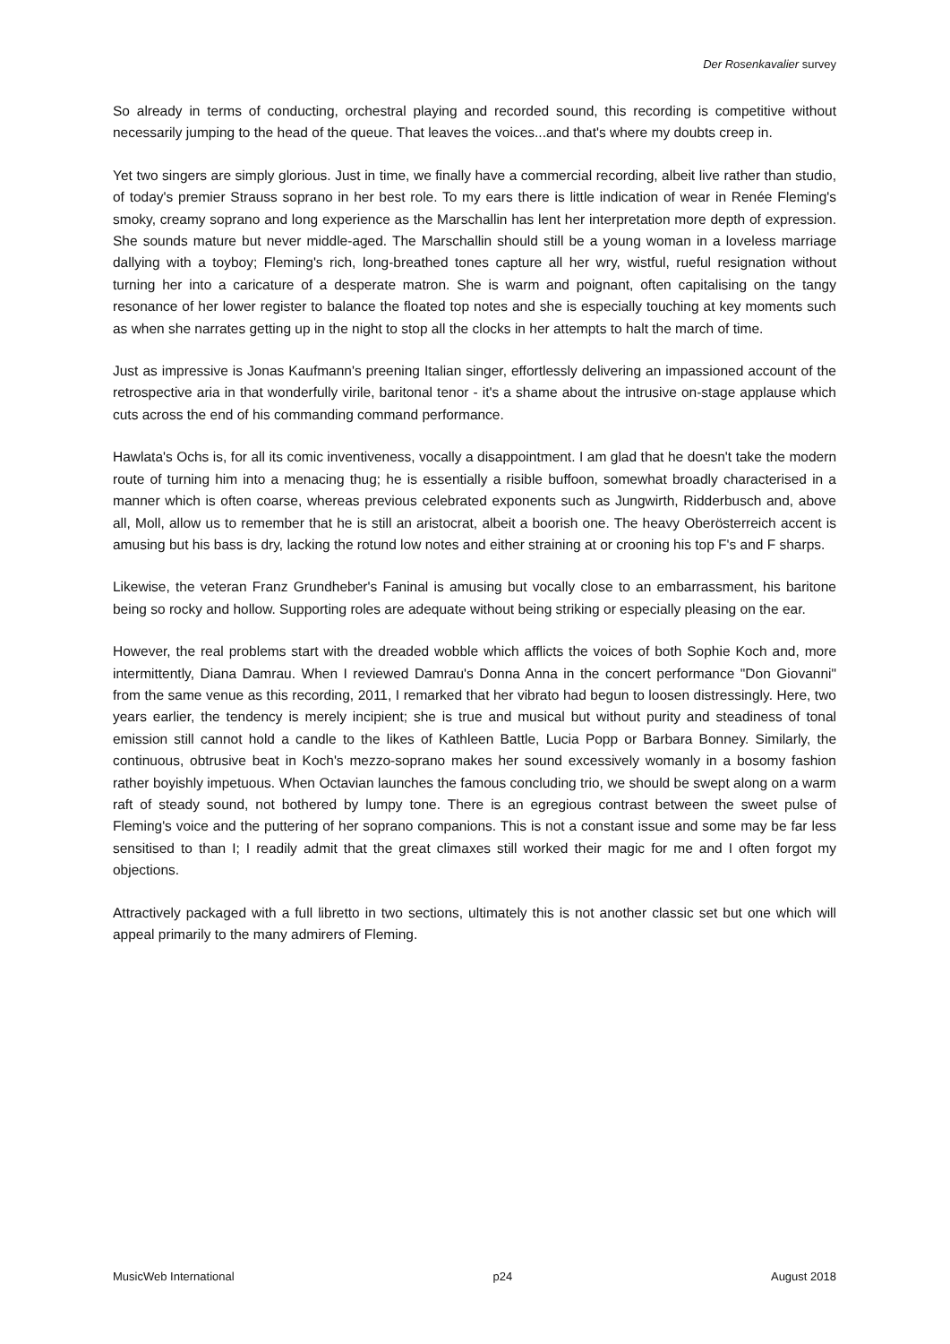Der Rosenkavalier survey
So already in terms of conducting, orchestral playing and recorded sound, this recording is competitive without necessarily jumping to the head of the queue. That leaves the voices...and that's where my doubts creep in.
Yet two singers are simply glorious. Just in time, we finally have a commercial recording, albeit live rather than studio, of today's premier Strauss soprano in her best role. To my ears there is little indication of wear in Renée Fleming's smoky, creamy soprano and long experience as the Marschallin has lent her interpretation more depth of expression. She sounds mature but never middle-aged. The Marschallin should still be a young woman in a loveless marriage dallying with a toyboy; Fleming's rich, long-breathed tones capture all her wry, wistful, rueful resignation without turning her into a caricature of a desperate matron. She is warm and poignant, often capitalising on the tangy resonance of her lower register to balance the floated top notes and she is especially touching at key moments such as when she narrates getting up in the night to stop all the clocks in her attempts to halt the march of time.
Just as impressive is Jonas Kaufmann's preening Italian singer, effortlessly delivering an impassioned account of the retrospective aria in that wonderfully virile, baritonal tenor - it's a shame about the intrusive on-stage applause which cuts across the end of his commanding command performance.
Hawlata's Ochs is, for all its comic inventiveness, vocally a disappointment. I am glad that he doesn't take the modern route of turning him into a menacing thug; he is essentially a risible buffoon, somewhat broadly characterised in a manner which is often coarse, whereas previous celebrated exponents such as Jungwirth, Ridderbusch and, above all, Moll, allow us to remember that he is still an aristocrat, albeit a boorish one. The heavy Oberösterreich accent is amusing but his bass is dry, lacking the rotund low notes and either straining at or crooning his top F's and F sharps.
Likewise, the veteran Franz Grundheber's Faninal is amusing but vocally close to an embarrassment, his baritone being so rocky and hollow. Supporting roles are adequate without being striking or especially pleasing on the ear.
However, the real problems start with the dreaded wobble which afflicts the voices of both Sophie Koch and, more intermittently, Diana Damrau. When I reviewed Damrau's Donna Anna in the concert performance "Don Giovanni" from the same venue as this recording, 2011, I remarked that her vibrato had begun to loosen distressingly. Here, two years earlier, the tendency is merely incipient; she is true and musical but without purity and steadiness of tonal emission still cannot hold a candle to the likes of Kathleen Battle, Lucia Popp or Barbara Bonney. Similarly, the continuous, obtrusive beat in Koch's mezzo-soprano makes her sound excessively womanly in a bosomy fashion rather boyishly impetuous. When Octavian launches the famous concluding trio, we should be swept along on a warm raft of steady sound, not bothered by lumpy tone. There is an egregious contrast between the sweet pulse of Fleming's voice and the puttering of her soprano companions. This is not a constant issue and some may be far less sensitised to than I; I readily admit that the great climaxes still worked their magic for me and I often forgot my objections.
Attractively packaged with a full libretto in two sections, ultimately this is not another classic set but one which will appeal primarily to the many admirers of Fleming.
MusicWeb International p24 August 2018